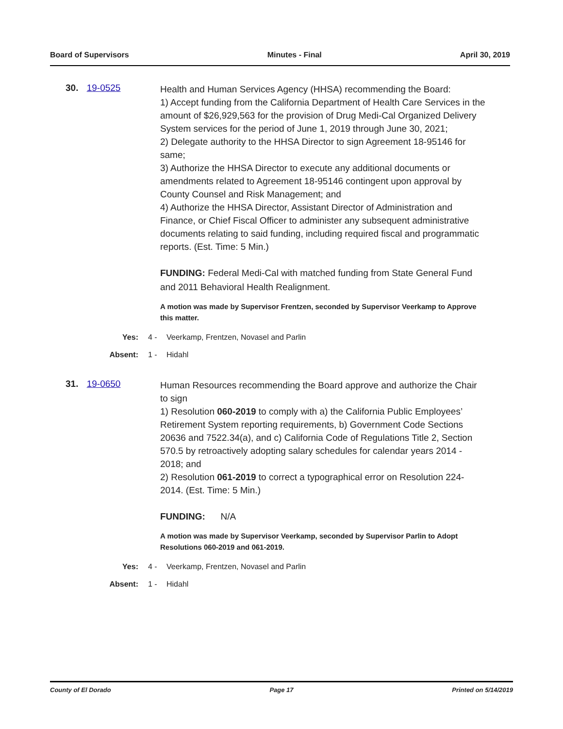Board of Supervisors Minutes - Final April 30, 2019
30. 19-0525
Health and Human Services Agency (HHSA) recommending the Board:
1) Accept funding from the California Department of Health Care Services in the amount of $26,929,563 for the provision of Drug Medi-Cal Organized Delivery System services for the period of June 1, 2019 through June 30, 2021;
2) Delegate authority to the HHSA Director to sign Agreement 18-95146 for same;
3) Authorize the HHSA Director to execute any additional documents or amendments related to Agreement 18-95146 contingent upon approval by County Counsel and Risk Management; and
4) Authorize the HHSA Director, Assistant Director of Administration and Finance, or Chief Fiscal Officer to administer any subsequent administrative documents relating to said funding, including required fiscal and programmatic reports. (Est. Time: 5 Min.)
FUNDING: Federal Medi-Cal with matched funding from State General Fund and 2011 Behavioral Health Realignment.
A motion was made by Supervisor Frentzen, seconded by Supervisor Veerkamp to Approve this matter.
Yes: 4 - Veerkamp, Frentzen, Novasel and Parlin
Absent: 1 - Hidahl
31. 19-0650
Human Resources recommending the Board approve and authorize the Chair to sign
1) Resolution 060-2019 to comply with a) the California Public Employees’ Retirement System reporting requirements, b) Government Code Sections 20636 and 7522.34(a), and c) California Code of Regulations Title 2, Section 570.5 by retroactively adopting salary schedules for calendar years 2014 - 2018; and
2) Resolution 061-2019 to correct a typographical error on Resolution 224-2014. (Est. Time: 5 Min.)
FUNDING: N/A
A motion was made by Supervisor Veerkamp, seconded by Supervisor Parlin to Adopt Resolutions 060-2019 and 061-2019.
Yes: 4 - Veerkamp, Frentzen, Novasel and Parlin
Absent: 1 - Hidahl
County of El Dorado Page 17 Printed on 5/14/2019